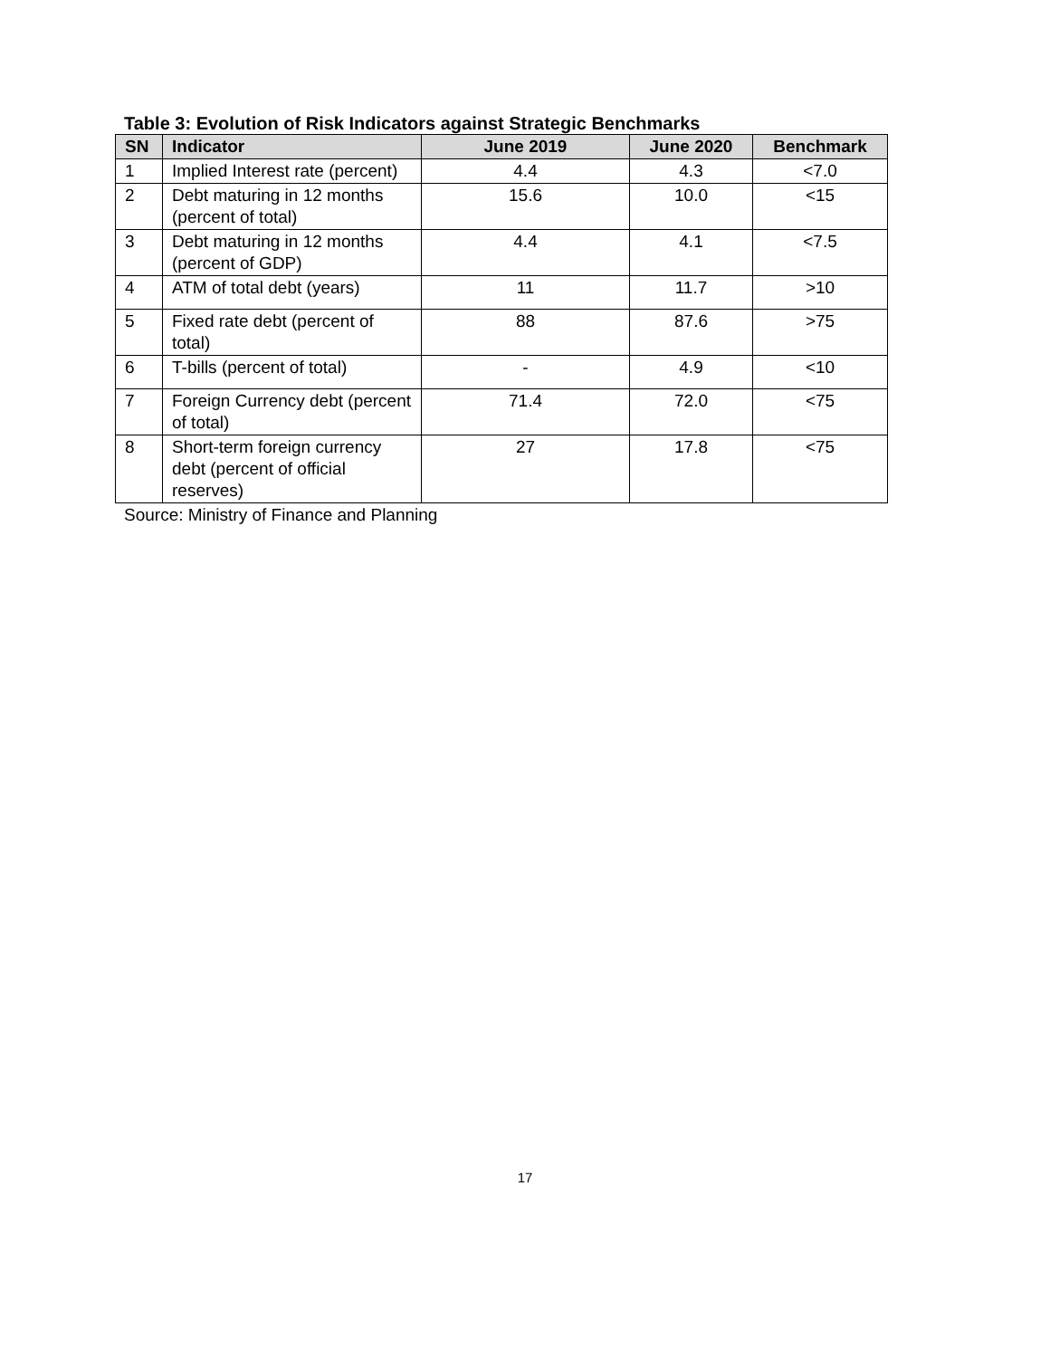Table 3: Evolution of Risk Indicators against Strategic Benchmarks
| SN | Indicator | June 2019 | June 2020 | Benchmark |
| --- | --- | --- | --- | --- |
| 1 | Implied Interest rate (percent) | 4.4 | 4.3 | <7.0 |
| 2 | Debt maturing in 12 months (percent of total) | 15.6 | 10.0 | <15 |
| 3 | Debt maturing in 12 months (percent of GDP) | 4.4 | 4.1 | <7.5 |
| 4 | ATM of total debt (years) | 11 | 11.7 | >10 |
| 5 | Fixed rate debt (percent of total) | 88 | 87.6 | >75 |
| 6 | T-bills (percent of total) | - | 4.9 | <10 |
| 7 | Foreign Currency debt (percent of total) | 71.4 | 72.0 | <75 |
| 8 | Short-term foreign currency debt (percent of official reserves) | 27 | 17.8 | <75 |
Source: Ministry of Finance and Planning
17